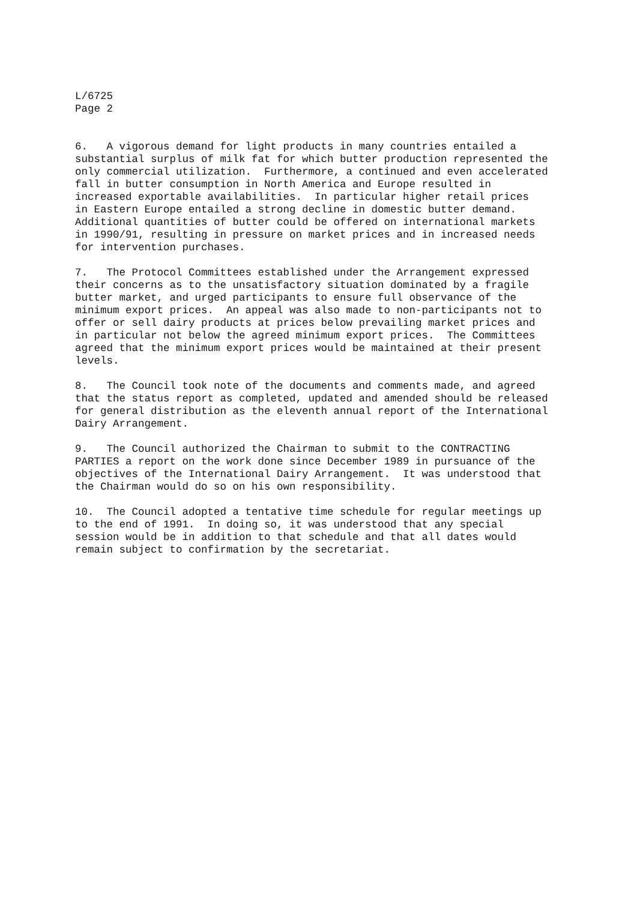L/6725 Page 2
6. A vigorous demand for light products in many countries entailed a substantial surplus of milk fat for which butter production represented the only commercial utilization. Furthermore, a continued and even accelerated fall in butter consumption in North America and Europe resulted in increased exportable availabilities. In particular higher retail prices in Eastern Europe entailed a strong decline in domestic butter demand. Additional quantities of butter could be offered on international markets in 1990/91, resulting in pressure on market prices and in increased needs for intervention purchases.
7. The Protocol Committees established under the Arrangement expressed their concerns as to the unsatisfactory situation dominated by a fragile butter market, and urged participants to ensure full observance of the minimum export prices. An appeal was also made to non-participants not to offer or sell dairy products at prices below prevailing market prices and in particular not below the agreed minimum export prices. The Committees agreed that the minimum export prices would be maintained at their present levels.
8. The Council took note of the documents and comments made, and agreed that the status report as completed, updated and amended should be released for general distribution as the eleventh annual report of the International Dairy Arrangement.
9. The Council authorized the Chairman to submit to the CONTRACTING PARTIES a report on the work done since December 1989 in pursuance of the objectives of the International Dairy Arrangement. It was understood that the Chairman would do so on his own responsibility.
10. The Council adopted a tentative time schedule for regular meetings up to the end of 1991. In doing so, it was understood that any special session would be in addition to that schedule and that all dates would remain subject to confirmation by the secretariat.